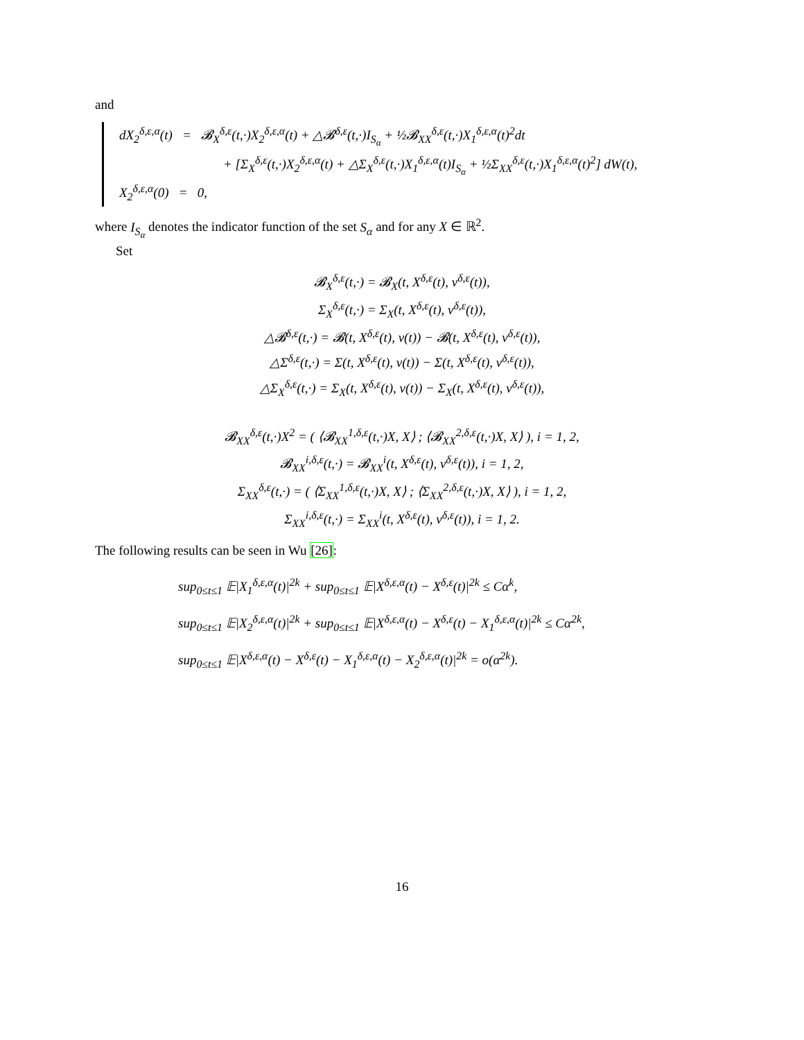and
dX<sub>2</sub><sup>δ,ε,α</sup>(t) = 𝓑<sub>X</sub><sup>δ,ε</sup>(t,·)X<sub>2</sub><sup>δ,ε,α</sup>(t) + △𝓑<sup>δ,ε</sup>(t,·)I<sub>S<sub>α</sub></sub> + ½𝓑<sub>XX</sub><sup>δ,ε</sup>(t,·)X<sub>1</sub><sup>δ,ε,α</sup>(t)<sup>2</sup>dt
+ [Σ<sub>X</sub><sup>δ,ε</sup>(t,·)X<sub>2</sub><sup>δ,ε,α</sup>(t) + △Σ<sub>X</sub><sup>δ,ε</sup>(t,·)X<sub>1</sub><sup>δ,ε,α</sup>(t)I<sub>S<sub>α</sub></sub> + ½Σ<sub>XX</sub><sup>δ,ε</sup>(t,·)X<sub>1</sub><sup>δ,ε,α</sup>(t)<sup>2</sup>] dW(t),
X<sub>2</sub><sup>δ,ε,α</sup>(0) = 0,
where I<sub>S<sub>α</sub></sub> denotes the indicator function of the set S<sub>α</sub> and for any X ∈ ℝ<sup>2</sup>.
Set
𝓑<sub>X</sub><sup>δ,ε</sup>(t,·) = 𝓑<sub>X</sub>(t, X<sup>δ,ε</sup>(t), v<sup>δ,ε</sup>(t)),
Σ<sub>X</sub><sup>δ,ε</sup>(t,·) = Σ<sub>X</sub>(t, X<sup>δ,ε</sup>(t), v<sup>δ,ε</sup>(t)),
△𝓑<sup>δ,ε</sup>(t,·) = 𝓑(t, X<sup>δ,ε</sup>(t), v(t)) − 𝓑(t, X<sup>δ,ε</sup>(t), v<sup>δ,ε</sup>(t)),
△Σ<sup>δ,ε</sup>(t,·) = Σ(t, X<sup>δ,ε</sup>(t), v(t)) − Σ(t, X<sup>δ,ε</sup>(t), v<sup>δ,ε</sup>(t)),
△Σ<sub>X</sub><sup>δ,ε</sup>(t,·) = Σ<sub>X</sub>(t, X<sup>δ,ε</sup>(t), v(t)) − Σ<sub>X</sub>(t, X<sup>δ,ε</sup>(t), v<sup>δ,ε</sup>(t)),
𝓑<sub>XX</sub><sup>δ,ε</sup>(t,·)X<sup>2</sup> = ( ⟨𝓑<sub>XX</sub><sup>1,δ,ε</sup>(t,·)X, X⟩ ; ⟨𝓑<sub>XX</sub><sup>2,δ,ε</sup>(t,·)X, X⟩ ), i = 1, 2,
𝓑<sub>XX</sub><sup>i,δ,ε</sup>(t,·) = 𝓑<sub>XX</sub><sup>i</sup>(t, X<sup>δ,ε</sup>(t), v<sup>δ,ε</sup>(t)), i = 1, 2,
Σ<sub>XX</sub><sup>δ,ε</sup>(t,·) = ( ⟨Σ<sub>XX</sub><sup>1,δ,ε</sup>(t,·)X, X⟩ ; ⟨Σ<sub>XX</sub><sup>2,δ,ε</sup>(t,·)X, X⟩ ), i = 1, 2,
Σ<sub>XX</sub><sup>i,δ,ε</sup>(t,·) = Σ<sub>XX</sub><sup>i</sup>(t, X<sup>δ,ε</sup>(t), v<sup>δ,ε</sup>(t)), i = 1, 2.
The following results can be seen in Wu [26]:
sup<sub>0≤t≤1</sub> 𝔼|X<sub>1</sub><sup>δ,ε,α</sup>(t)|<sup>2k</sup> + sup<sub>0≤t≤1</sub> 𝔼|X<sup>δ,ε,α</sup>(t) − X<sup>δ,ε</sup>(t)|<sup>2k</sup> ≤ Cα<sup>k</sup>,
sup<sub>0≤t≤1</sub> 𝔼|X<sub>2</sub><sup>δ,ε,α</sup>(t)|<sup>2k</sup> + sup<sub>0≤t≤1</sub> 𝔼|X<sup>δ,ε,α</sup>(t) − X<sup>δ,ε</sup>(t) − X<sub>1</sub><sup>δ,ε,α</sup>(t)|<sup>2k</sup> ≤ Cα<sup>2k</sup>,
sup<sub>0≤t≤1</sub> 𝔼|X<sup>δ,ε,α</sup>(t) − X<sup>δ,ε</sup>(t) − X<sub>1</sub><sup>δ,ε,α</sup>(t) − X<sub>2</sub><sup>δ,ε,α</sup>(t)|<sup>2k</sup> = o(α<sup>2k</sup>).
16